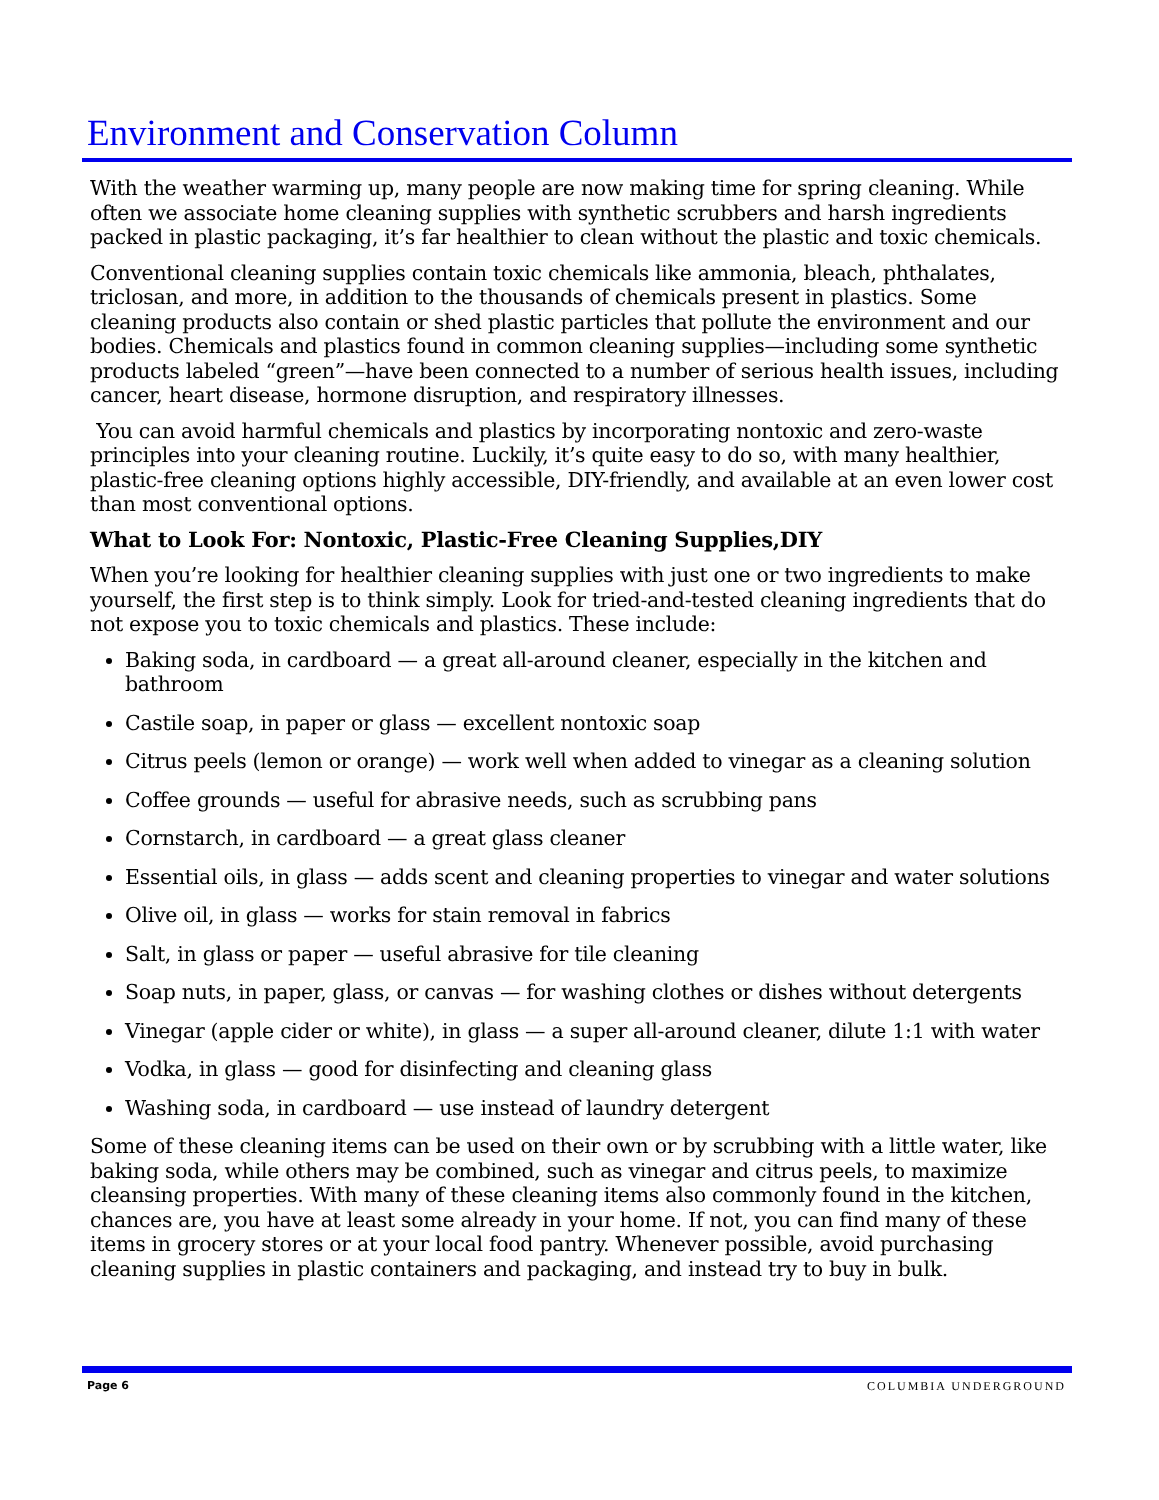Environment and Conservation Column
With the weather warming up, many people are now making time for spring cleaning. While often we associate home cleaning supplies with synthetic scrubbers and harsh ingredients packed in plastic packaging, it’s far healthier to clean without the plastic and toxic chemicals.
Conventional cleaning supplies contain toxic chemicals like ammonia, bleach, phthalates, triclosan, and more, in addition to the thousands of chemicals present in plastics. Some cleaning products also contain or shed plastic particles that pollute the environment and our bodies. Chemicals and plastics found in common cleaning supplies—including some synthetic products labeled “green”—have been connected to a number of serious health issues, including cancer, heart disease, hormone disruption, and respiratory illnesses.
You can avoid harmful chemicals and plastics by incorporating nontoxic and zero-waste principles into your cleaning routine. Luckily, it’s quite easy to do so, with many healthier, plastic-free cleaning options highly accessible, DIY-friendly, and available at an even lower cost than most conventional options.
What to Look For: Nontoxic, Plastic-Free Cleaning Supplies,DIY
When you’re looking for healthier cleaning supplies with just one or two ingredients to make yourself, the first step is to think simply. Look for tried-and-tested cleaning ingredients that do not expose you to toxic chemicals and plastics. These include:
Baking soda, in cardboard — a great all-around cleaner, especially in the kitchen and bathroom
Castile soap, in paper or glass — excellent nontoxic soap
Citrus peels (lemon or orange) — work well when added to vinegar as a cleaning solution
Coffee grounds — useful for abrasive needs, such as scrubbing pans
Cornstarch, in cardboard — a great glass cleaner
Essential oils, in glass — adds scent and cleaning properties to vinegar and water solutions
Olive oil, in glass — works for stain removal in fabrics
Salt, in glass or paper — useful abrasive for tile cleaning
Soap nuts, in paper, glass, or canvas — for washing clothes or dishes without detergents
Vinegar (apple cider or white), in glass — a super all-around cleaner, dilute 1:1 with water
Vodka, in glass — good for disinfecting and cleaning glass
Washing soda, in cardboard — use instead of laundry detergent
Some of these cleaning items can be used on their own or by scrubbing with a little water, like baking soda, while others may be combined, such as vinegar and citrus peels, to maximize cleansing properties. With many of these cleaning items also commonly found in the kitchen, chances are, you have at least some already in your home. If not, you can find many of these items in grocery stores or at your local food pantry. Whenever possible, avoid purchasing cleaning supplies in plastic containers and packaging, and instead try to buy in bulk.
Page 6 COLUMBIA UNDERGROUND